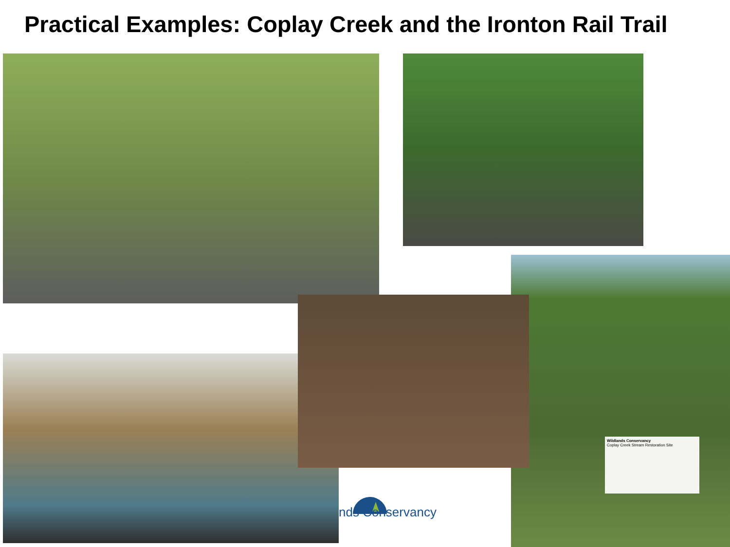Practical Examples: Coplay Creek and the Ironton Rail Trail
nds Conservancy
Wildlands Conservancy
Coplay Creek Stream Restoration Site